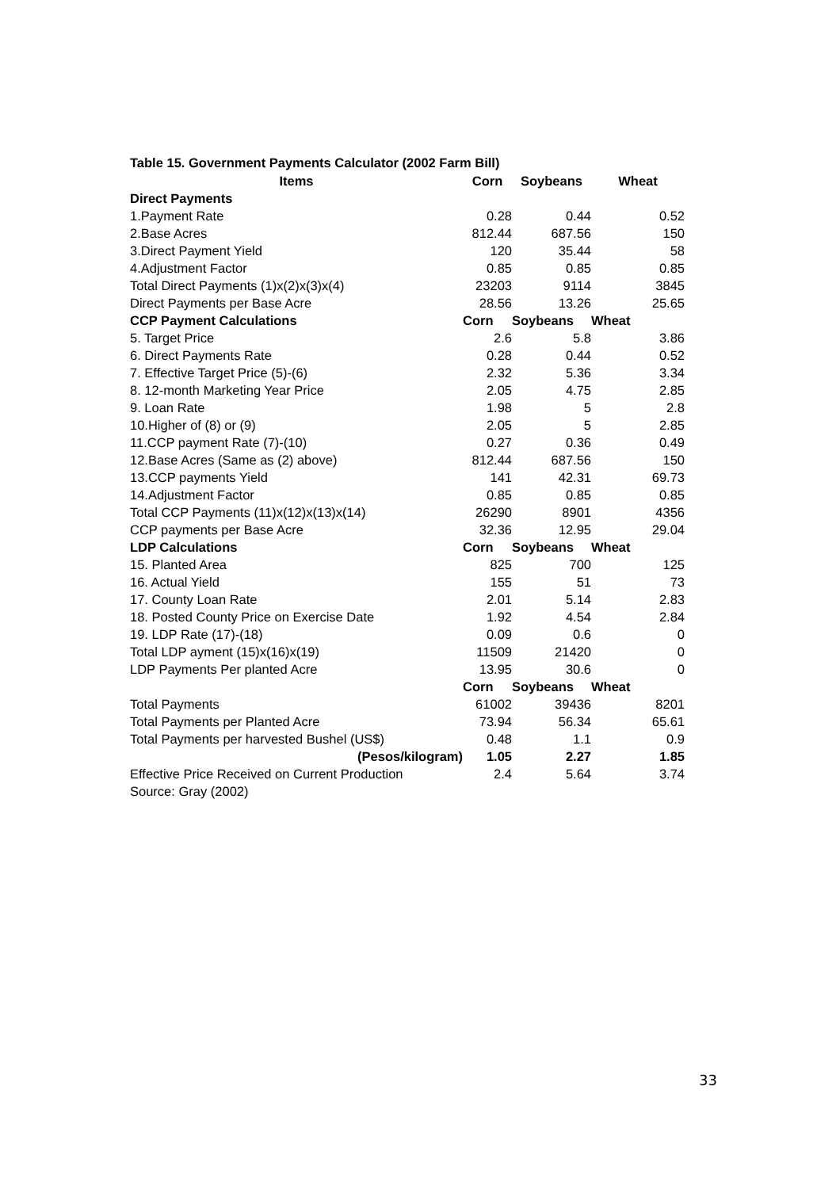Table 15. Government Payments Calculator (2002 Farm Bill)
| Items | Corn | Soybeans | Wheat |
| --- | --- | --- | --- |
| Direct Payments | | | |
| 1.Payment Rate | 0.28 | 0.44 | 0.52 |
| 2.Base Acres | 812.44 | 687.56 | 150 |
| 3.Direct Payment Yield | 120 | 35.44 | 58 |
| 4.Adjustment Factor | 0.85 | 0.85 | 0.85 |
| Total Direct Payments (1)x(2)x(3)x(4) | 23203 | 9114 | 3845 |
| Direct Payments per Base Acre | 28.56 | 13.26 | 25.65 |
| CCP Payment Calculations | Corn | Soybeans | Wheat |
| 5. Target Price | 2.6 | 5.8 | 3.86 |
| 6. Direct Payments Rate | 0.28 | 0.44 | 0.52 |
| 7. Effective Target Price (5)-(6) | 2.32 | 5.36 | 3.34 |
| 8. 12-month Marketing Year Price | 2.05 | 4.75 | 2.85 |
| 9. Loan Rate | 1.98 | 5 | 2.8 |
| 10.Higher of (8) or (9) | 2.05 | 5 | 2.85 |
| 11.CCP payment Rate (7)-(10) | 0.27 | 0.36 | 0.49 |
| 12.Base Acres (Same as (2) above) | 812.44 | 687.56 | 150 |
| 13.CCP payments Yield | 141 | 42.31 | 69.73 |
| 14.Adjustment Factor | 0.85 | 0.85 | 0.85 |
| Total CCP Payments (11)x(12)x(13)x(14) | 26290 | 8901 | 4356 |
| CCP payments per Base Acre | 32.36 | 12.95 | 29.04 |
| LDP Calculations | Corn | Soybeans | Wheat |
| 15. Planted Area | 825 | 700 | 125 |
| 16. Actual Yield | 155 | 51 | 73 |
| 17. County Loan Rate | 2.01 | 5.14 | 2.83 |
| 18. Posted County Price on Exercise Date | 1.92 | 4.54 | 2.84 |
| 19. LDP Rate (17)-(18) | 0.09 | 0.6 | 0 |
| Total LDP ayment (15)x(16)x(19) | 11509 | 21420 | 0 |
| LDP Payments Per planted Acre | 13.95 | 30.6 | 0 |
| | Corn | Soybeans | Wheat |
| Total Payments | 61002 | 39436 | 8201 |
| Total Payments per Planted Acre | 73.94 | 56.34 | 65.61 |
| Total Payments per harvested Bushel (US$) | 0.48 | 1.1 | 0.9 |
| (Pesos/kilogram) | 1.05 | 2.27 | 1.85 |
| Effective Price Received on Current Production | 2.4 | 5.64 | 3.74 |
| Source: Gray (2002) | | | |
33